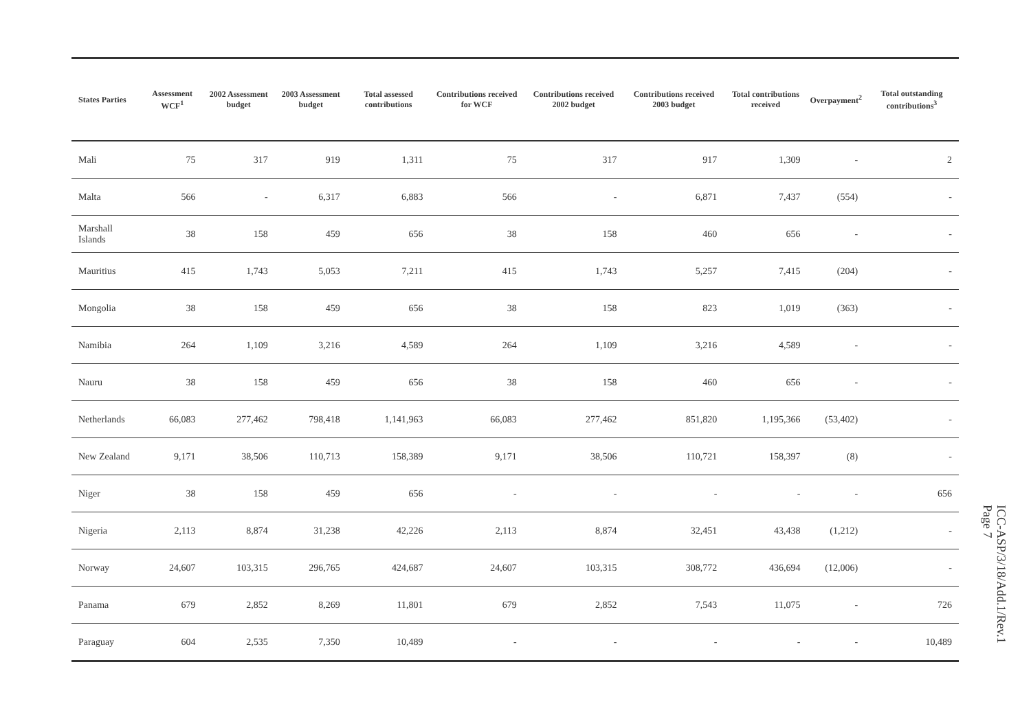| States Parties | Assessment WCF<sup>1</sup> | 2002 Assessment budget | 2003 Assessment budget | Total assessed contributions | Contributions received for WCF | Contributions received 2002 budget | Contributions received 2003 budget | Total contributions received | Overpayment<sup>2</sup> | Total outstanding contributions<sup>3</sup> |
| --- | --- | --- | --- | --- | --- | --- | --- | --- | --- | --- |
| Mali | 75 | 317 | 919 | 1,311 | 75 | 317 | 917 | 1,309 | - | 2 |
| Malta | 566 | - | 6,317 | 6,883 | 566 | - | 6,871 | 7,437 | (554) | - |
| Marshall Islands | 38 | 158 | 459 | 656 | 38 | 158 | 460 | 656 | - | - |
| Mauritius | 415 | 1,743 | 5,053 | 7,211 | 415 | 1,743 | 5,257 | 7,415 | (204) | - |
| Mongolia | 38 | 158 | 459 | 656 | 38 | 158 | 823 | 1,019 | (363) | - |
| Namibia | 264 | 1,109 | 3,216 | 4,589 | 264 | 1,109 | 3,216 | 4,589 | - | - |
| Nauru | 38 | 158 | 459 | 656 | 38 | 158 | 460 | 656 | - | - |
| Netherlands | 66,083 | 277,462 | 798,418 | 1,141,963 | 66,083 | 277,462 | 851,820 | 1,195,366 | (53,402) | - |
| New Zealand | 9,171 | 38,506 | 110,713 | 158,389 | 9,171 | 38,506 | 110,721 | 158,397 | (8) | - |
| Niger | 38 | 158 | 459 | 656 | - | - | - | - | - | 656 |
| Nigeria | 2,113 | 8,874 | 31,238 | 42,226 | 2,113 | 8,874 | 32,451 | 43,438 | (1,212) | - |
| Norway | 24,607 | 103,315 | 296,765 | 424,687 | 24,607 | 103,315 | 308,772 | 436,694 | (12,006) | - |
| Panama | 679 | 2,852 | 8,269 | 11,801 | 679 | 2,852 | 7,543 | 11,075 | - | 726 |
| Paraguay | 604 | 2,535 | 7,350 | 10,489 | - | - | - | - | - | 10,489 |
ICC-ASP/3/18/Add.1/Rev.1
Page 7